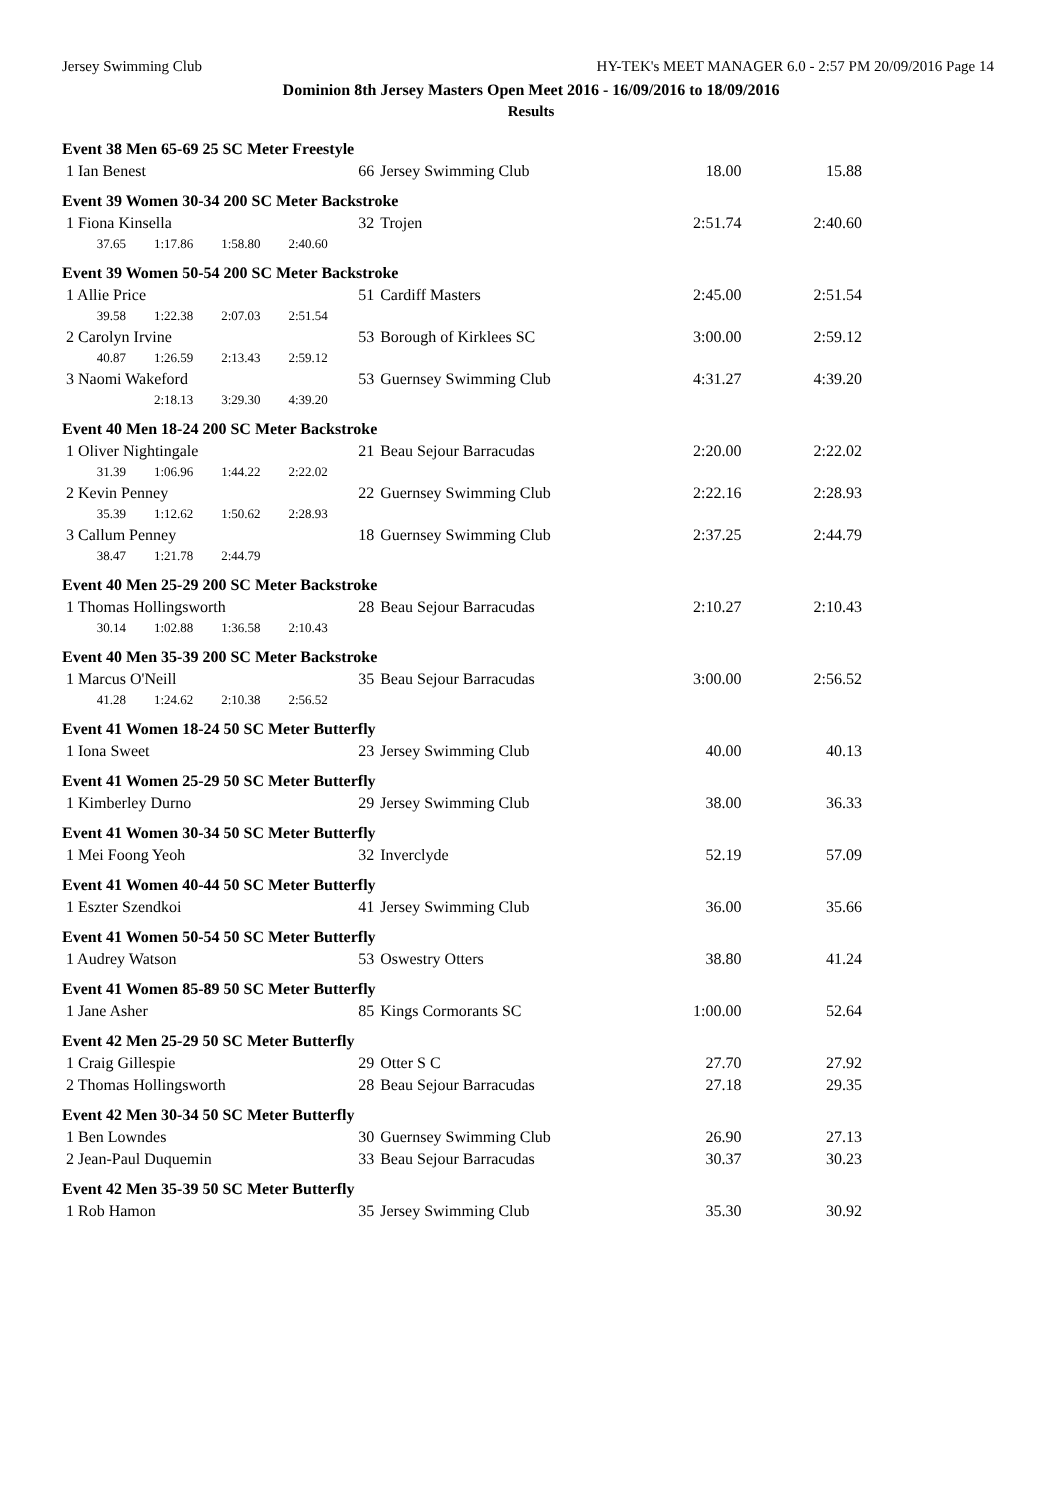Jersey Swimming Club HY-TEK's MEET MANAGER 6.0 - 2:57 PM 20/09/2016 Page 14
Dominion 8th Jersey Masters Open Meet 2016 - 16/09/2016 to 18/09/2016
Results
| Event 38 Men 65-69 25 SC Meter Freestyle | | | | |
| 1 Ian Benest | 66 | Jersey Swimming Club | 18.00 | 15.88 |
| Event 39 Women 30-34 200 SC Meter Backstroke | | | | |
| 1 Fiona Kinsella | 32 | Trojen | 2:51.74 | 2:40.60 |
| 37.65 1:17.86 1:58.80 2:40.60 | | | | |
| Event 39 Women 50-54 200 SC Meter Backstroke | | | | |
| 1 Allie Price | 51 | Cardiff Masters | 2:45.00 | 2:51.54 |
| 39.58 1:22.38 2:07.03 2:51.54 | | | | |
| 2 Carolyn Irvine | 53 | Borough of Kirklees SC | 3:00.00 | 2:59.12 |
| 40.87 1:26.59 2:13.43 2:59.12 | | | | |
| 3 Naomi Wakeford | 53 | Guernsey Swimming Club | 4:31.27 | 4:39.20 |
| 2:18.13 3:29.30 4:39.20 | | | | |
| Event 40 Men 18-24 200 SC Meter Backstroke | | | | |
| 1 Oliver Nightingale | 21 | Beau Sejour Barracudas | 2:20.00 | 2:22.02 |
| 31.39 1:06.96 1:44.22 2:22.02 | | | | |
| 2 Kevin Penney | 22 | Guernsey Swimming Club | 2:22.16 | 2:28.93 |
| 35.39 1:12.62 1:50.62 2:28.93 | | | | |
| 3 Callum Penney | 18 | Guernsey Swimming Club | 2:37.25 | 2:44.79 |
| 38.47 1:21.78 2:44.79 | | | | |
| Event 40 Men 25-29 200 SC Meter Backstroke | | | | |
| 1 Thomas Hollingsworth | 28 | Beau Sejour Barracudas | 2:10.27 | 2:10.43 |
| 30.14 1:02.88 1:36.58 2:10.43 | | | | |
| Event 40 Men 35-39 200 SC Meter Backstroke | | | | |
| 1 Marcus O'Neill | 35 | Beau Sejour Barracudas | 3:00.00 | 2:56.52 |
| 41.28 1:24.62 2:10.38 2:56.52 | | | | |
| Event 41 Women 18-24 50 SC Meter Butterfly | | | | |
| 1 Iona Sweet | 23 | Jersey Swimming Club | 40.00 | 40.13 |
| Event 41 Women 25-29 50 SC Meter Butterfly | | | | |
| 1 Kimberley Durno | 29 | Jersey Swimming Club | 38.00 | 36.33 |
| Event 41 Women 30-34 50 SC Meter Butterfly | | | | |
| 1 Mei Foong Yeoh | 32 | Inverclyde | 52.19 | 57.09 |
| Event 41 Women 40-44 50 SC Meter Butterfly | | | | |
| 1 Eszter Szendkoi | 41 | Jersey Swimming Club | 36.00 | 35.66 |
| Event 41 Women 50-54 50 SC Meter Butterfly | | | | |
| 1 Audrey Watson | 53 | Oswestry Otters | 38.80 | 41.24 |
| Event 41 Women 85-89 50 SC Meter Butterfly | | | | |
| 1 Jane Asher | 85 | Kings Cormorants SC | 1:00.00 | 52.64 |
| Event 42 Men 25-29 50 SC Meter Butterfly | | | | |
| 1 Craig Gillespie | 29 | Otter S C | 27.70 | 27.92 |
| 2 Thomas Hollingsworth | 28 | Beau Sejour Barracudas | 27.18 | 29.35 |
| Event 42 Men 30-34 50 SC Meter Butterfly | | | | |
| 1 Ben Lowndes | 30 | Guernsey Swimming Club | 26.90 | 27.13 |
| 2 Jean-Paul Duquemin | 33 | Beau Sejour Barracudas | 30.37 | 30.23 |
| Event 42 Men 35-39 50 SC Meter Butterfly | | | | |
| 1 Rob Hamon | 35 | Jersey Swimming Club | 35.30 | 30.92 |